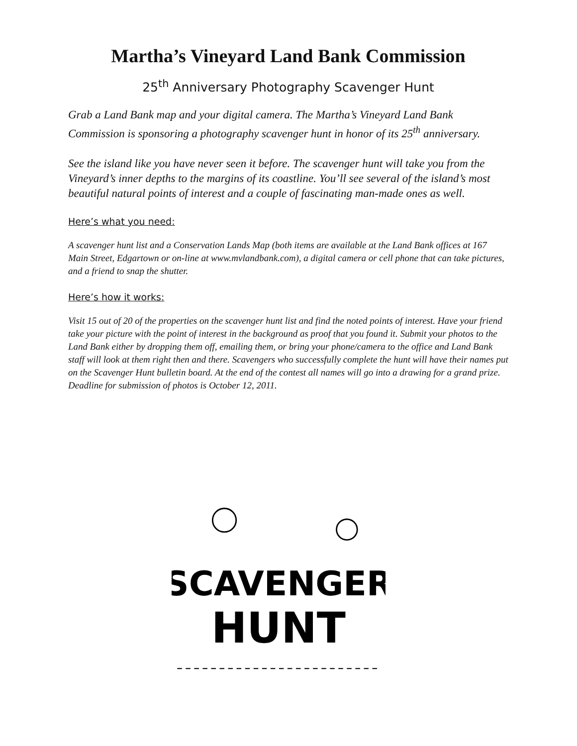Martha’s Vineyard Land Bank Commission
25<sup>th</sup> Anniversary Photography Scavenger Hunt
Grab a Land Bank map and your digital camera. The Martha’s Vineyard Land Bank Commission is sponsoring a photography scavenger hunt in honor of its 25<sup>th</sup> anniversary.
See the island like you have never seen it before. The scavenger hunt will take you from the Vineyard’s inner depths to the margins of its coastline. You’ll see several of the island’s most beautiful natural points of interest and a couple of fascinating man-made ones as well.
Here’s what you need:
A scavenger hunt list and a Conservation Lands Map (both items are available at the Land Bank offices at 167 Main Street, Edgartown or on-line at www.mvlandbank.com), a digital camera or cell phone that can take pictures, and a friend to snap the shutter.
Here’s how it works:
Visit 15 out of 20 of the properties on the scavenger hunt list and find the noted points of interest. Have your friend take your picture with the point of interest in the background as proof that you found it. Submit your photos to the Land Bank either by dropping them off, emailing them, or bring your phone/camera to the office and Land Bank staff will look at them right then and there. Scavengers who successfully complete the hunt will have their names put on the Scavenger Hunt bulletin board. At the end of the contest all names will go into a drawing for a grand prize. Deadline for submission of photos is October 12, 2011.
SCAVENGER
HUNT